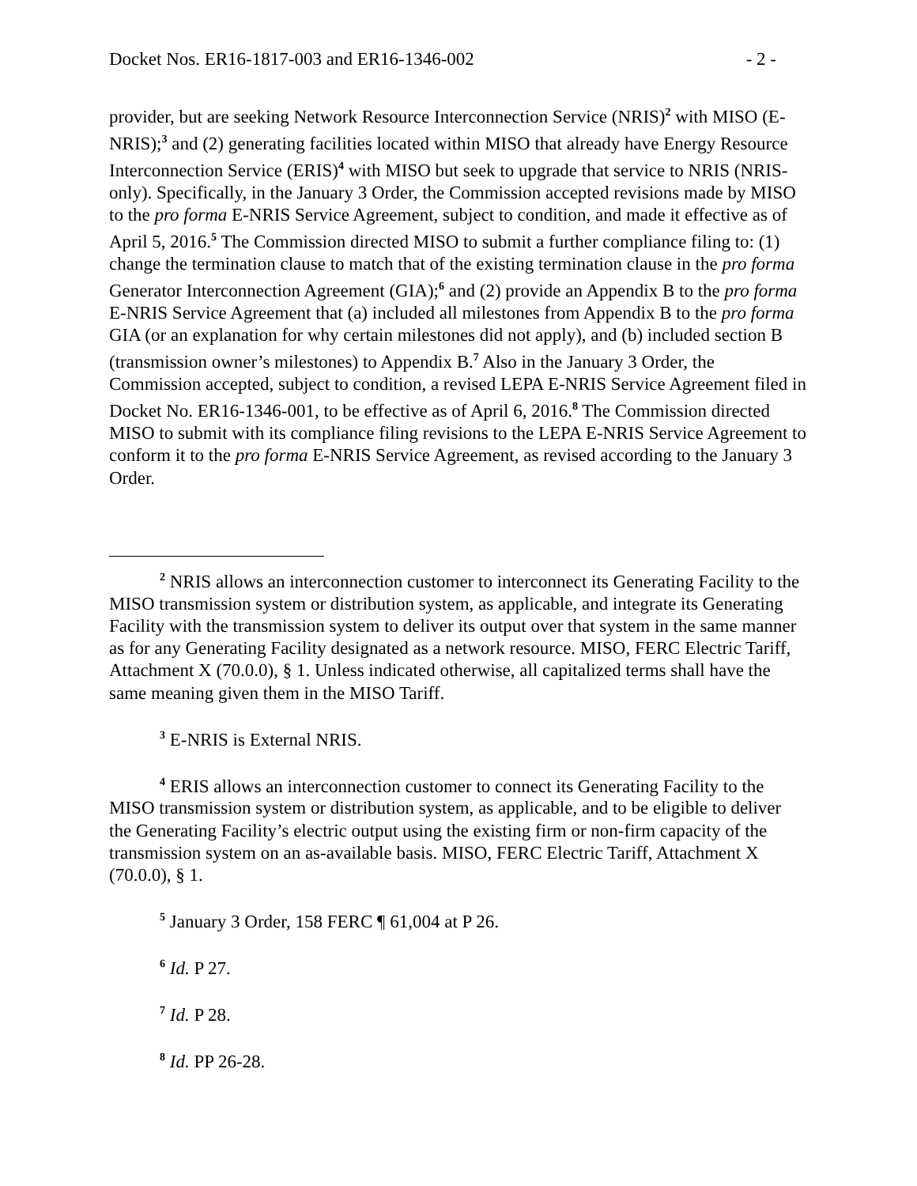Docket Nos. ER16-1817-003 and ER16-1346-002 - 2 -
provider, but are seeking Network Resource Interconnection Service (NRIS)<sup>2</sup> with MISO (E-NRIS);<sup>3</sup> and (2) generating facilities located within MISO that already have Energy Resource Interconnection Service (ERIS)<sup>4</sup> with MISO but seek to upgrade that service to NRIS (NRIS-only). Specifically, in the January 3 Order, the Commission accepted revisions made by MISO to the pro forma E-NRIS Service Agreement, subject to condition, and made it effective as of April 5, 2016.<sup>5</sup> The Commission directed MISO to submit a further compliance filing to: (1) change the termination clause to match that of the existing termination clause in the pro forma Generator Interconnection Agreement (GIA);<sup>6</sup> and (2) provide an Appendix B to the pro forma E-NRIS Service Agreement that (a) included all milestones from Appendix B to the pro forma GIA (or an explanation for why certain milestones did not apply), and (b) included section B (transmission owner’s milestones) to Appendix B.<sup>7</sup> Also in the January 3 Order, the Commission accepted, subject to condition, a revised LEPA E-NRIS Service Agreement filed in Docket No. ER16-1346-001, to be effective as of April 6, 2016.<sup>8</sup> The Commission directed MISO to submit with its compliance filing revisions to the LEPA E-NRIS Service Agreement to conform it to the pro forma E-NRIS Service Agreement, as revised according to the January 3 Order.
<sup>2</sup> NRIS allows an interconnection customer to interconnect its Generating Facility to the MISO transmission system or distribution system, as applicable, and integrate its Generating Facility with the transmission system to deliver its output over that system in the same manner as for any Generating Facility designated as a network resource. MISO, FERC Electric Tariff, Attachment X (70.0.0), § 1. Unless indicated otherwise, all capitalized terms shall have the same meaning given them in the MISO Tariff.
<sup>3</sup> E-NRIS is External NRIS.
<sup>4</sup> ERIS allows an interconnection customer to connect its Generating Facility to the MISO transmission system or distribution system, as applicable, and to be eligible to deliver the Generating Facility’s electric output using the existing firm or non-firm capacity of the transmission system on an as-available basis. MISO, FERC Electric Tariff, Attachment X (70.0.0), § 1.
<sup>5</sup> January 3 Order, 158 FERC ¶ 61,004 at P 26.
<sup>6</sup> Id. P 27.
<sup>7</sup> Id. P 28.
<sup>8</sup> Id. PP 26-28.